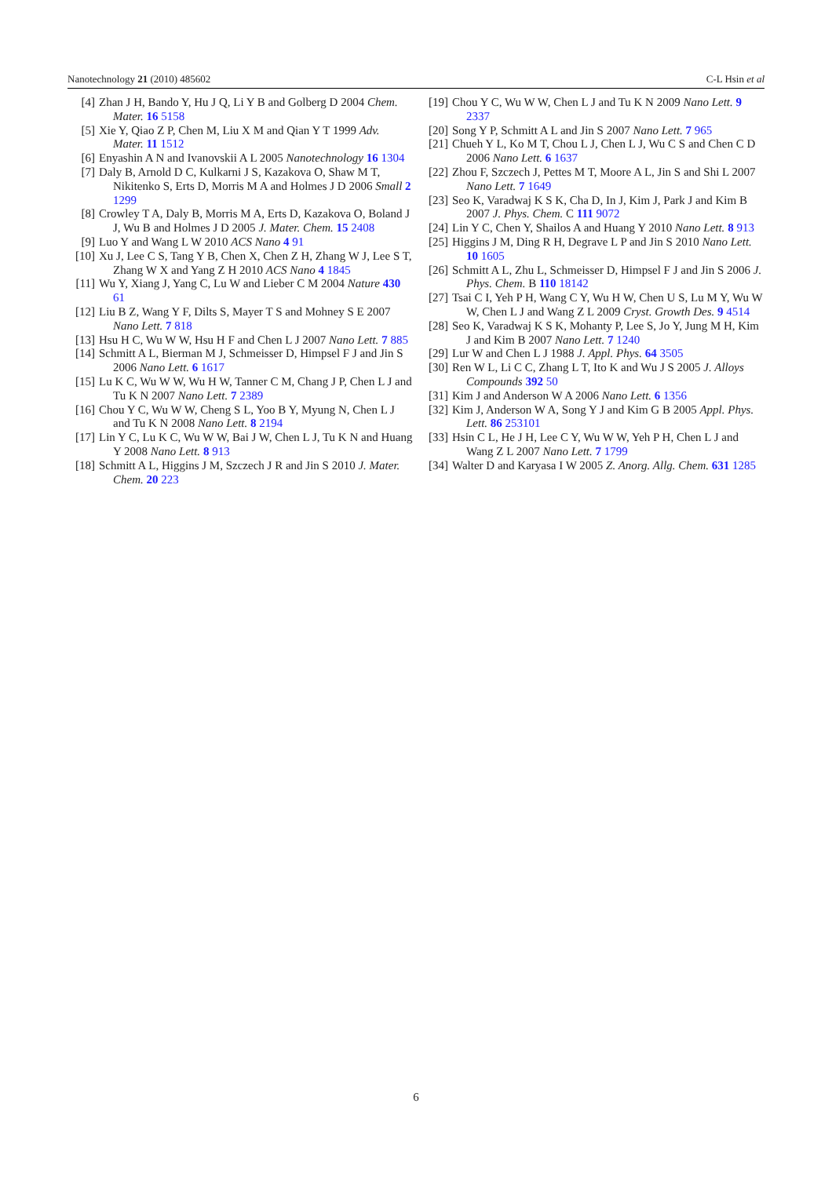Nanotechnology 21 (2010) 485602 C-L Hsin et al
[4] Zhan J H, Bando Y, Hu J Q, Li Y B and Golberg D 2004 Chem. Mater. 16 5158
[5] Xie Y, Qiao Z P, Chen M, Liu X M and Qian Y T 1999 Adv. Mater. 11 1512
[6] Enyashin A N and Ivanovskii A L 2005 Nanotechnology 16 1304
[7] Daly B, Arnold D C, Kulkarni J S, Kazakova O, Shaw M T, Nikitenko S, Erts D, Morris M A and Holmes J D 2006 Small 2 1299
[8] Crowley T A, Daly B, Morris M A, Erts D, Kazakova O, Boland J J, Wu B and Holmes J D 2005 J. Mater. Chem. 15 2408
[9] Luo Y and Wang L W 2010 ACS Nano 4 91
[10] Xu J, Lee C S, Tang Y B, Chen X, Chen Z H, Zhang W J, Lee S T, Zhang W X and Yang Z H 2010 ACS Nano 4 1845
[11] Wu Y, Xiang J, Yang C, Lu W and Lieber C M 2004 Nature 430 61
[12] Liu B Z, Wang Y F, Dilts S, Mayer T S and Mohney S E 2007 Nano Lett. 7 818
[13] Hsu H C, Wu W W, Hsu H F and Chen L J 2007 Nano Lett. 7 885
[14] Schmitt A L, Bierman M J, Schmeisser D, Himpsel F J and Jin S 2006 Nano Lett. 6 1617
[15] Lu K C, Wu W W, Wu H W, Tanner C M, Chang J P, Chen L J and Tu K N 2007 Nano Lett. 7 2389
[16] Chou Y C, Wu W W, Cheng S L, Yoo B Y, Myung N, Chen L J and Tu K N 2008 Nano Lett. 8 2194
[17] Lin Y C, Lu K C, Wu W W, Bai J W, Chen L J, Tu K N and Huang Y 2008 Nano Lett. 8 913
[18] Schmitt A L, Higgins J M, Szczech J R and Jin S 2010 J. Mater. Chem. 20 223
[19] Chou Y C, Wu W W, Chen L J and Tu K N 2009 Nano Lett. 9 2337
[20] Song Y P, Schmitt A L and Jin S 2007 Nano Lett. 7 965
[21] Chueh Y L, Ko M T, Chou L J, Chen L J, Wu C S and Chen C D 2006 Nano Lett. 6 1637
[22] Zhou F, Szczech J, Pettes M T, Moore A L, Jin S and Shi L 2007 Nano Lett. 7 1649
[23] Seo K, Varadwaj K S K, Cha D, In J, Kim J, Park J and Kim B 2007 J. Phys. Chem. C 111 9072
[24] Lin Y C, Chen Y, Shailos A and Huang Y 2010 Nano Lett. 8 913
[25] Higgins J M, Ding R H, Degrave L P and Jin S 2010 Nano Lett. 10 1605
[26] Schmitt A L, Zhu L, Schmeisser D, Himpsel F J and Jin S 2006 J. Phys. Chem. B 110 18142
[27] Tsai C I, Yeh P H, Wang C Y, Wu H W, Chen U S, Lu M Y, Wu W W, Chen L J and Wang Z L 2009 Cryst. Growth Des. 9 4514
[28] Seo K, Varadwaj K S K, Mohanty P, Lee S, Jo Y, Jung M H, Kim J and Kim B 2007 Nano Lett. 7 1240
[29] Lur W and Chen L J 1988 J. Appl. Phys. 64 3505
[30] Ren W L, Li C C, Zhang L T, Ito K and Wu J S 2005 J. Alloys Compounds 392 50
[31] Kim J and Anderson W A 2006 Nano Lett. 6 1356
[32] Kim J, Anderson W A, Song Y J and Kim G B 2005 Appl. Phys. Lett. 86 253101
[33] Hsin C L, He J H, Lee C Y, Wu W W, Yeh P H, Chen L J and Wang Z L 2007 Nano Lett. 7 1799
[34] Walter D and Karyasa I W 2005 Z. Anorg. Allg. Chem. 631 1285
6